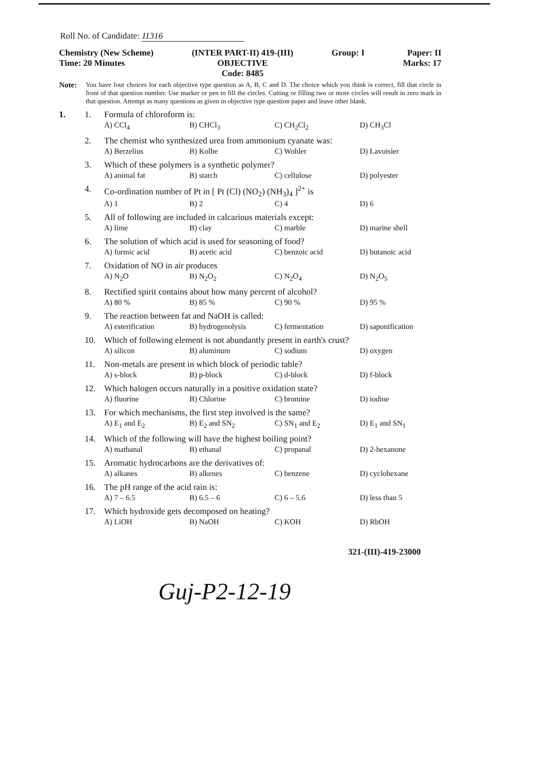Roll No. of Candidate: 11316
Chemistry (New Scheme)
Time: 20 Minutes
(INTER PART-II) 419-(III)
OBJECTIVE
Code: 8485
Group: I Paper: II
Marks: 17
Note:
You have four choices for each objective type question as A, B, C and D. The choice which you think is correct, fill that circle in front of that question number. Use marker or pen to fill the circles. Cutting or filling two or more circles will result in zero mark in that question. Attempt as many questions as given in objective type question paper and leave other blank.
1. 1. Formula of chloroform is:
A) CCl<sub>4</sub> B) CHCl<sub>3</sub> C) CH<sub>2</sub>Cl<sub>2</sub> D) CH<sub>3</sub>Cl
2. The chemist who synthesized urea from ammonium cyanate was:
A) Berzelius B) Kolbe C) Wohler D) Lavoisier
3. Which of these polymers is a synthetic polymer?
A) animal fat B) starch C) cellulose D) polyester
4. Co-ordination number of Pt in [ Pt (Cl) (NO<sub>2</sub>) (NH<sub>3</sub>)<sub>4</sub> ]<sup>2+</sup> is
A) 1 B) 2 C) 4 D) 6
5. All of following are included in calcarious materials except:
A) lime B) clay C) marble D) marine shell
6. The solution of which acid is used for seasoning of food?
A) formic acid B) acetic acid C) benzoic acid D) butanoic acid
7. Oxidation of NO in air produces
A) N<sub>2</sub>O B) N<sub>2</sub>O<sub>2</sub> C) N<sub>2</sub>O<sub>4</sub> D) N<sub>2</sub>O<sub>5</sub>
8. Rectified spirit contains about how many percent of alcohol?
A) 80 % B) 85 % C) 90 % D) 95 %
9. The reaction between fat and NaOH is called:
A) esterification B) hydrogenolysis C) fermentation D) saponification
10. Which of following element is not abundantly present in earth's crust?
A) silicon B) aluminum C) sodium D) oxygen
11. Non-metals are present in which block of periodic table?
A) s-block B) p-block C) d-block D) f-block
12. Which halogen occurs naturally in a positive oxidation state?
A) fluorine B) Chlorine C) bromine D) iodine
13. For which mechanisms, the first step involved is the same?
A) E<sub>1</sub> and E<sub>2</sub> B) E<sub>2</sub> and SN<sub>2</sub> C) SN<sub>1</sub> and E<sub>2</sub> D) E<sub>1</sub> and SN<sub>1</sub>
14. Which of the following will have the highest boiling point?
A) mathanal B) ethanal C) propanal D) 2-hexanone
15. Aromatic hydrocarbons are the derivatives of:
A) alkanes B) alkenes C) benzene D) cyclohexane
16. The pH range of the acid rain is:
A) 7 – 6.5 B) 6.5 – 6 C) 6 – 5.6 D) less than 5
17. Which hydroxide gets decomposed on heating?
A) LiOH B) NaOH C) KOH D) RbOH
321-(III)-419-23000
Guj-P2-12-19